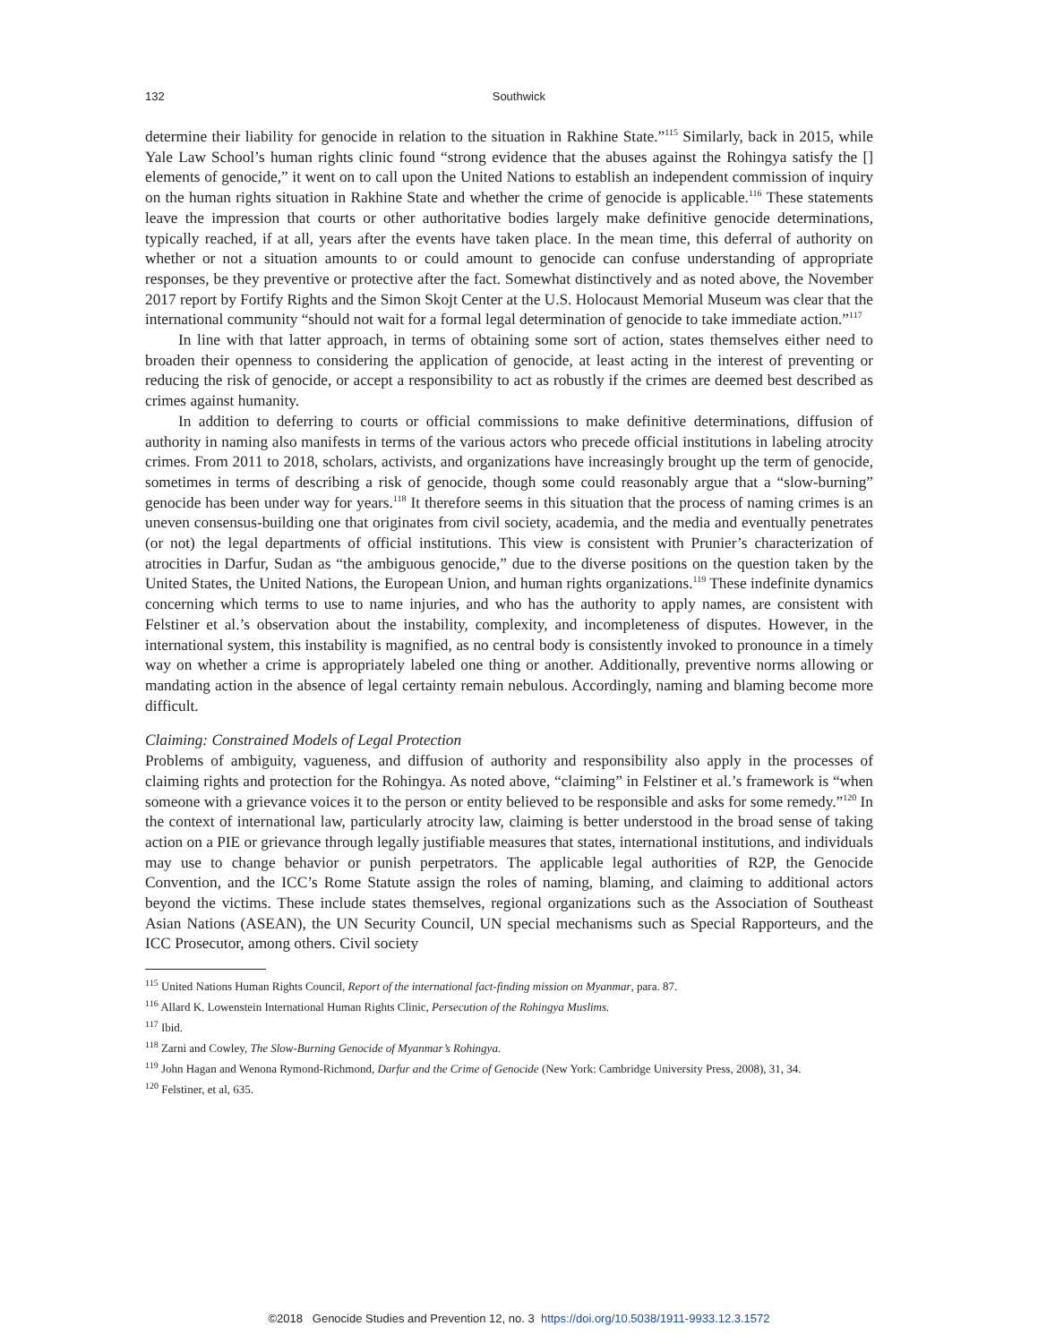132
Southwick
determine their liability for genocide in relation to the situation in Rakhine State.”<sup>115</sup> Similarly, back in 2015, while Yale Law School’s human rights clinic found “strong evidence that the abuses against the Rohingya satisfy the [] elements of genocide,” it went on to call upon the United Nations to establish an independent commission of inquiry on the human rights situation in Rakhine State and whether the crime of genocide is applicable.<sup>116</sup> These statements leave the impression that courts or other authoritative bodies largely make definitive genocide determinations, typically reached, if at all, years after the events have taken place. In the mean time, this deferral of authority on whether or not a situation amounts to or could amount to genocide can confuse understanding of appropriate responses, be they preventive or protective after the fact. Somewhat distinctively and as noted above, the November 2017 report by Fortify Rights and the Simon Skojt Center at the U.S. Holocaust Memorial Museum was clear that the international community “should not wait for a formal legal determination of genocide to take immediate action.”<sup>117</sup>
In line with that latter approach, in terms of obtaining some sort of action, states themselves either need to broaden their openness to considering the application of genocide, at least acting in the interest of preventing or reducing the risk of genocide, or accept a responsibility to act as robustly if the crimes are deemed best described as crimes against humanity.
In addition to deferring to courts or official commissions to make definitive determinations, diffusion of authority in naming also manifests in terms of the various actors who precede official institutions in labeling atrocity crimes. From 2011 to 2018, scholars, activists, and organizations have increasingly brought up the term of genocide, sometimes in terms of describing a risk of genocide, though some could reasonably argue that a “slow-burning” genocide has been under way for years.<sup>118</sup> It therefore seems in this situation that the process of naming crimes is an uneven consensus-building one that originates from civil society, academia, and the media and eventually penetrates (or not) the legal departments of official institutions. This view is consistent with Prunier’s characterization of atrocities in Darfur, Sudan as “the ambiguous genocide,” due to the diverse positions on the question taken by the United States, the United Nations, the European Union, and human rights organizations.<sup>119</sup> These indefinite dynamics concerning which terms to use to name injuries, and who has the authority to apply names, are consistent with Felstiner et al.’s observation about the instability, complexity, and incompleteness of disputes. However, in the international system, this instability is magnified, as no central body is consistently invoked to pronounce in a timely way on whether a crime is appropriately labeled one thing or another. Additionally, preventive norms allowing or mandating action in the absence of legal certainty remain nebulous. Accordingly, naming and blaming become more difficult.
Claiming: Constrained Models of Legal Protection
Problems of ambiguity, vagueness, and diffusion of authority and responsibility also apply in the processes of claiming rights and protection for the Rohingya. As noted above, “claiming” in Felstiner et al.’s framework is “when someone with a grievance voices it to the person or entity believed to be responsible and asks for some remedy.”<sup>120</sup> In the context of international law, particularly atrocity law, claiming is better understood in the broad sense of taking action on a PIE or grievance through legally justifiable measures that states, international institutions, and individuals may use to change behavior or punish perpetrators. The applicable legal authorities of R2P, the Genocide Convention, and the ICC’s Rome Statute assign the roles of naming, blaming, and claiming to additional actors beyond the victims. These include states themselves, regional organizations such as the Association of Southeast Asian Nations (ASEAN), the UN Security Council, UN special mechanisms such as Special Rapporteurs, and the ICC Prosecutor, among others. Civil society
<sup>115</sup> United Nations Human Rights Council, Report of the international fact-finding mission on Myanmar, para. 87.
<sup>116</sup> Allard K. Lowenstein International Human Rights Clinic, Persecution of the Rohingya Muslims.
<sup>117</sup> Ibid.
<sup>118</sup> Zarni and Cowley, The Slow-Burning Genocide of Myanmar’s Rohingya.
<sup>119</sup> John Hagan and Wenona Rymond-Richmond, Darfur and the Crime of Genocide (New York: Cambridge University Press, 2008), 31, 34.
<sup>120</sup> Felstiner, et al, 635.
©2018 Genocide Studies and Prevention 12, no. 3 https://doi.org/10.5038/1911-9933.12.3.1572